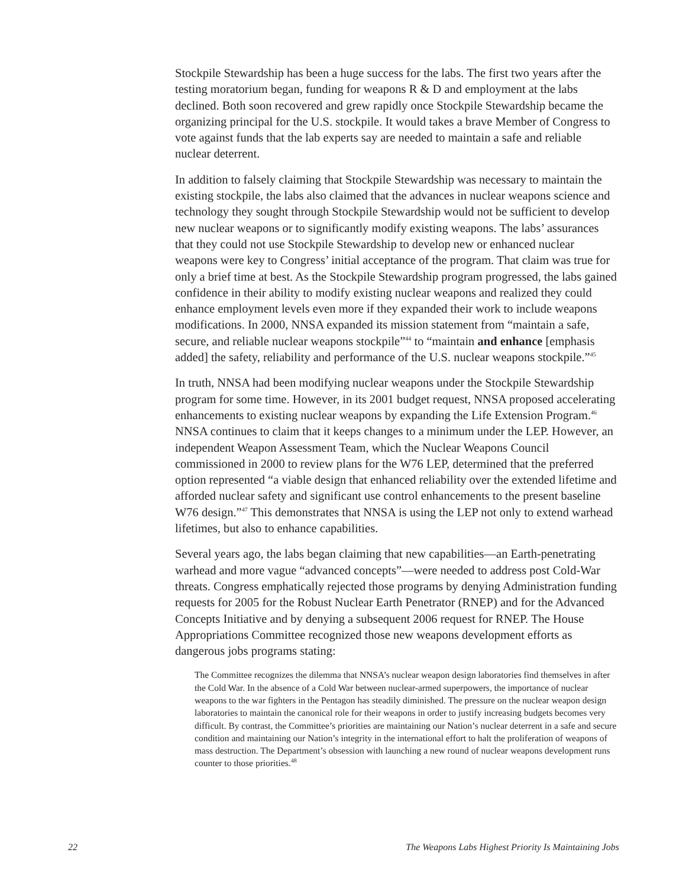Stockpile Stewardship has been a huge success for the labs. The first two years after the testing moratorium began, funding for weapons R & D and employment at the labs declined. Both soon recovered and grew rapidly once Stockpile Stewardship became the organizing principal for the U.S. stockpile. It would takes a brave Member of Congress to vote against funds that the lab experts say are needed to maintain a safe and reliable nuclear deterrent.
In addition to falsely claiming that Stockpile Stewardship was necessary to maintain the existing stockpile, the labs also claimed that the advances in nuclear weapons science and technology they sought through Stockpile Stewardship would not be sufficient to develop new nuclear weapons or to significantly modify existing weapons. The labs’ assurances that they could not use Stockpile Stewardship to develop new or enhanced nuclear weapons were key to Congress’ initial acceptance of the program. That claim was true for only a brief time at best. As the Stockpile Stewardship program progressed, the labs gained confidence in their ability to modify existing nuclear weapons and realized they could enhance employment levels even more if they expanded their work to include weapons modifications. In 2000, NNSA expanded its mission statement from “maintain a safe, secure, and reliable nuclear weapons stockpile”<sup>44</sup> to “maintain and enhance [emphasis added] the safety, reliability and performance of the U.S. nuclear weapons stockpile.”<sup>45</sup>
In truth, NNSA had been modifying nuclear weapons under the Stockpile Stewardship program for some time. However, in its 2001 budget request, NNSA proposed accelerating enhancements to existing nuclear weapons by expanding the Life Extension Program.<sup>46</sup> NNSA continues to claim that it keeps changes to a minimum under the LEP. However, an independent Weapon Assessment Team, which the Nuclear Weapons Council commissioned in 2000 to review plans for the W76 LEP, determined that the preferred option represented “a viable design that enhanced reliability over the extended lifetime and afforded nuclear safety and significant use control enhancements to the present baseline W76 design.”<sup>47</sup> This demonstrates that NNSA is using the LEP not only to extend warhead lifetimes, but also to enhance capabilities.
Several years ago, the labs began claiming that new capabilities—an Earth-penetrating warhead and more vague “advanced concepts”—were needed to address post Cold-War threats. Congress emphatically rejected those programs by denying Administration funding requests for 2005 for the Robust Nuclear Earth Penetrator (RNEP) and for the Advanced Concepts Initiative and by denying a subsequent 2006 request for RNEP. The House Appropriations Committee recognized those new weapons development efforts as dangerous jobs programs stating:
The Committee recognizes the dilemma that NNSA’s nuclear weapon design laboratories find themselves in after the Cold War. In the absence of a Cold War between nuclear-armed superpowers, the importance of nuclear weapons to the war fighters in the Pentagon has steadily diminished. The pressure on the nuclear weapon design laboratories to maintain the canonical role for their weapons in order to justify increasing budgets becomes very difficult. By contrast, the Committee’s priorities are maintaining our Nation’s nuclear deterrent in a safe and secure condition and maintaining our Nation’s integrity in the international effort to halt the proliferation of weapons of mass destruction. The Department’s obsession with launching a new round of nuclear weapons development runs counter to those priorities.<sup>48</sup>
22 The Weapons Labs Highest Priority Is Maintaining Jobs